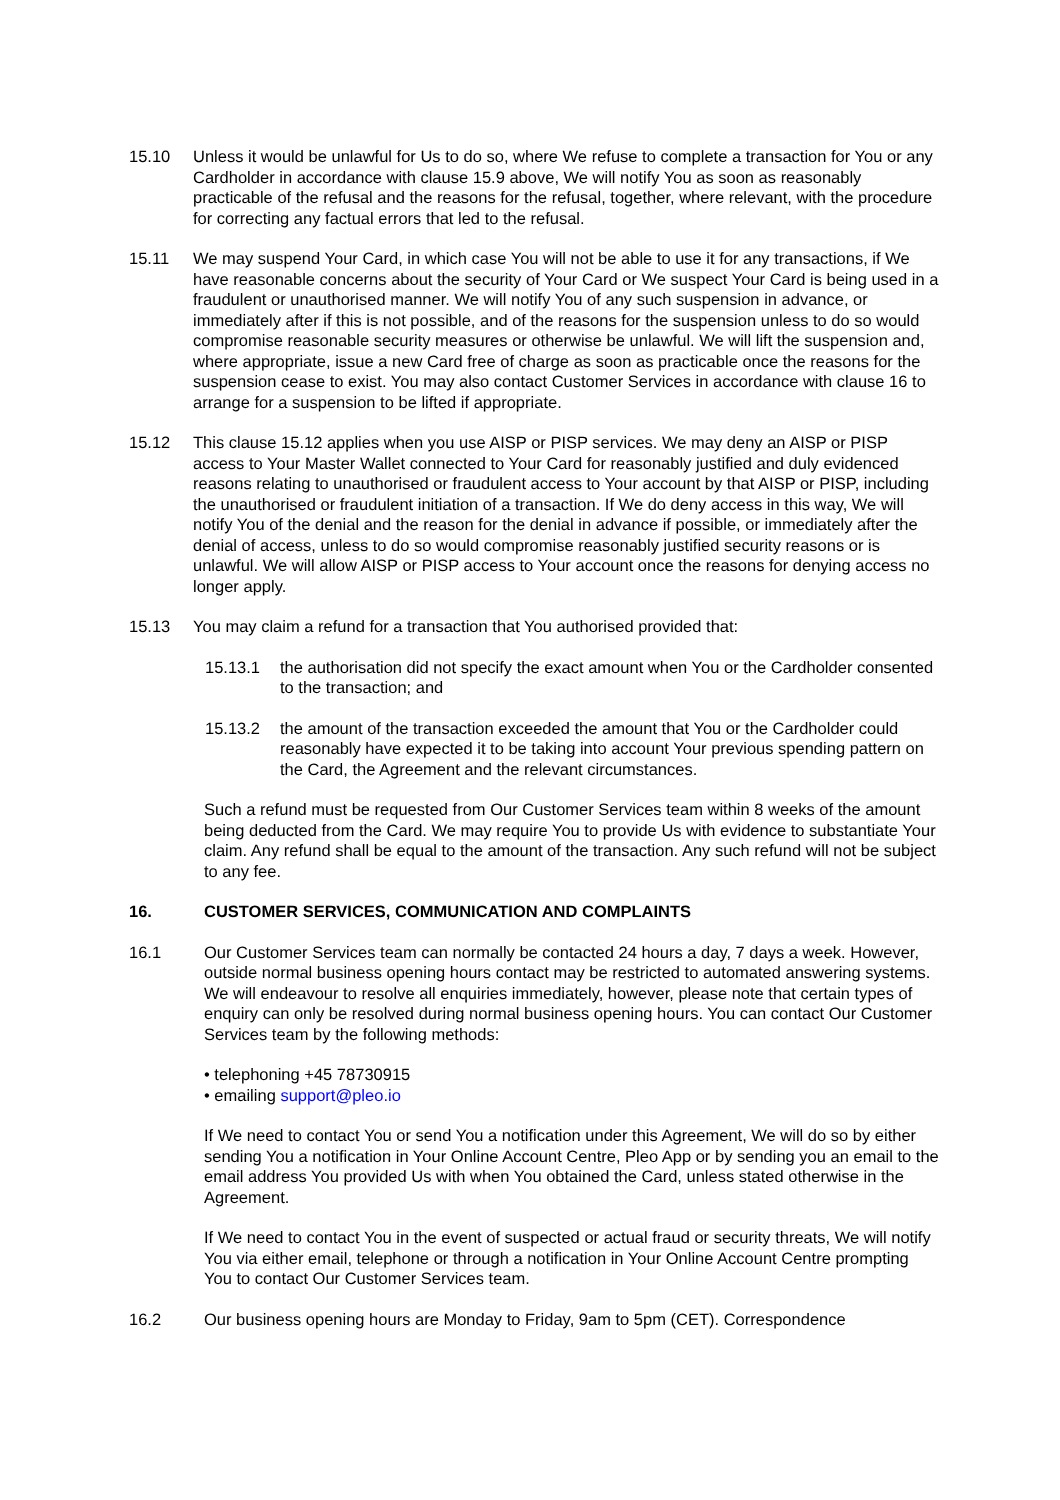15.10 Unless it would be unlawful for Us to do so, where We refuse to complete a transaction for You or any Cardholder in accordance with clause 15.9 above, We will notify You as soon as reasonably practicable of the refusal and the reasons for the refusal, together, where relevant, with the procedure for correcting any factual errors that led to the refusal.
15.11 We may suspend Your Card, in which case You will not be able to use it for any transactions, if We have reasonable concerns about the security of Your Card or We suspect Your Card is being used in a fraudulent or unauthorised manner. We will notify You of any such suspension in advance, or immediately after if this is not possible, and of the reasons for the suspension unless to do so would compromise reasonable security measures or otherwise be unlawful. We will lift the suspension and, where appropriate, issue a new Card free of charge as soon as practicable once the reasons for the suspension cease to exist. You may also contact Customer Services in accordance with clause 16 to arrange for a suspension to be lifted if appropriate.
15.12 This clause 15.12 applies when you use AISP or PISP services. We may deny an AISP or PISP access to Your Master Wallet connected to Your Card for reasonably justified and duly evidenced reasons relating to unauthorised or fraudulent access to Your account by that AISP or PISP, including the unauthorised or fraudulent initiation of a transaction. If We do deny access in this way, We will notify You of the denial and the reason for the denial in advance if possible, or immediately after the denial of access, unless to do so would compromise reasonably justified security reasons or is unlawful. We will allow AISP or PISP access to Your account once the reasons for denying access no longer apply.
15.13 You may claim a refund for a transaction that You authorised provided that:
15.13.1 the authorisation did not specify the exact amount when You or the Cardholder consented to the transaction; and
15.13.2 the amount of the transaction exceeded the amount that You or the Cardholder could reasonably have expected it to be taking into account Your previous spending pattern on the Card, the Agreement and the relevant circumstances.
Such a refund must be requested from Our Customer Services team within 8 weeks of the amount being deducted from the Card. We may require You to provide Us with evidence to substantiate Your claim. Any refund shall be equal to the amount of the transaction. Any such refund will not be subject to any fee.
16. CUSTOMER SERVICES, COMMUNICATION AND COMPLAINTS
16.1 Our Customer Services team can normally be contacted 24 hours a day, 7 days a week. However, outside normal business opening hours contact may be restricted to automated answering systems. We will endeavour to resolve all enquiries immediately, however, please note that certain types of enquiry can only be resolved during normal business opening hours. You can contact Our Customer Services team by the following methods:
• telephoning +45 78730915
• emailing support@pleo.io
If We need to contact You or send You a notification under this Agreement, We will do so by either sending You a notification in Your Online Account Centre, Pleo App or by sending you an email to the email address You provided Us with when You obtained the Card, unless stated otherwise in the Agreement.
If We need to contact You in the event of suspected or actual fraud or security threats, We will notify You via either email, telephone or through a notification in Your Online Account Centre prompting You to contact Our Customer Services team.
16.2 Our business opening hours are Monday to Friday, 9am to 5pm (CET). Correspondence